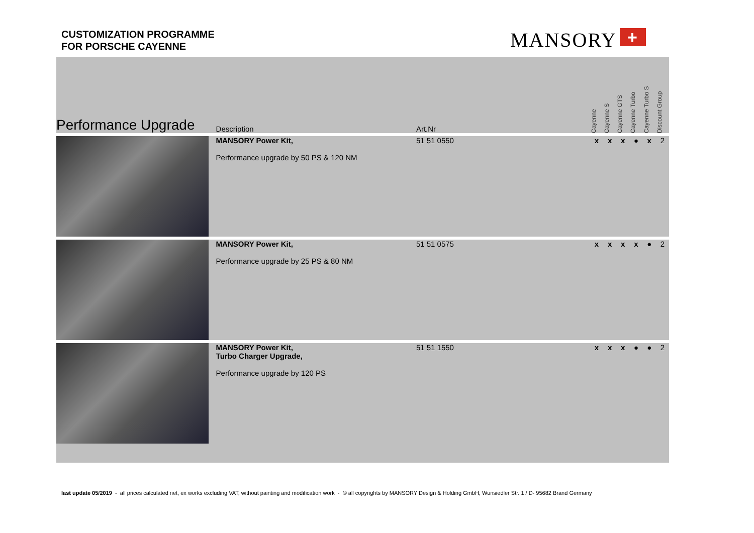CUSTOMIZATION PROGRAMME
FOR PORSCHE CAYENNE
MANSORY +
| Performance Upgrade | Description | Art.Nr | Cayenne | Cayenne S | Cayenne GTS | Cayenne Turbo | Cayenne Turbo S | Discount Group |
| --- | --- | --- | --- | --- | --- | --- | --- | --- |
| | MANSORY Power Kit, Performance upgrade by 50 PS & 120 NM | 51 51 0550 | x | x | x | ● | x | 2 |
| | MANSORY Power Kit, Performance upgrade by 25 PS & 80 NM | 51 51 0575 | x | x | x | x | ● | 2 |
| | MANSORY Power Kit, Turbo Charger Upgrade, Performance upgrade by 120 PS | 51 51 1550 | x | x | x | ● | ● | 2 |
last update 05/2019 - all prices calculated net, ex works excluding VAT, without painting and modification work - © all copyrights by MANSORY Design & Holding GmbH, Wunsiedler Str. 1 / D- 95682 Brand Germany